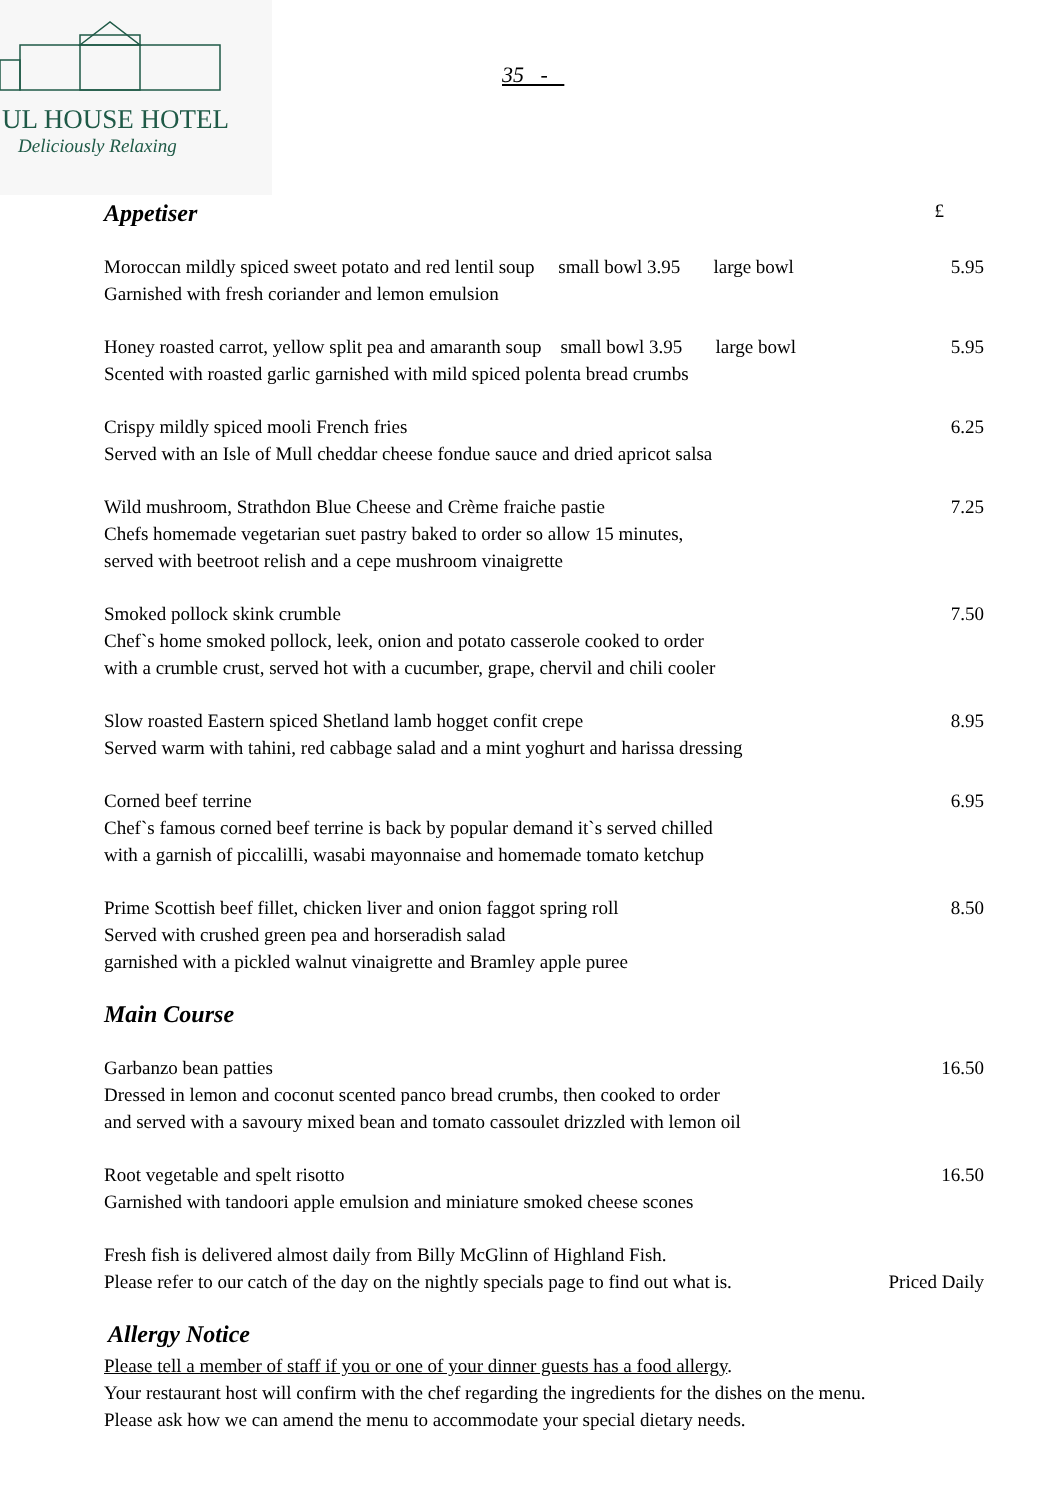UL HOUSE HOTEL
Deliciously Relaxing
35 -
Appetiser £
Moroccan mildly spiced sweet potato and red lentil soup small bowl 3.95 large bowl 5.95
Garnished with fresh coriander and lemon emulsion
Honey roasted carrot, yellow split pea and amaranth soup small bowl 3.95 large bowl 5.95
Scented with roasted garlic garnished with mild spiced polenta bread crumbs
Crispy mildly spiced mooli French fries 6.25
Served with an Isle of Mull cheddar cheese fondue sauce and dried apricot salsa
Wild mushroom, Strathdon Blue Cheese and Crème fraiche pastie 7.25
Chefs homemade vegetarian suet pastry baked to order so allow 15 minutes,
served with beetroot relish and a cepe mushroom vinaigrette
Smoked pollock skink crumble 7.50
Chef`s home smoked pollock, leek, onion and potato casserole cooked to order
with a crumble crust, served hot with a cucumber, grape, chervil and chili cooler
Slow roasted Eastern spiced Shetland lamb hogget confit crepe 8.95
Served warm with tahini, red cabbage salad and a mint yoghurt and harissa dressing
Corned beef terrine 6.95
Chef`s famous corned beef terrine is back by popular demand it`s served chilled
with a garnish of piccalilli, wasabi mayonnaise and homemade tomato ketchup
Prime Scottish beef fillet, chicken liver and onion faggot spring roll 8.50
Served with crushed green pea and horseradish salad
garnished with a pickled walnut vinaigrette and Bramley apple puree
Main Course
Garbanzo bean patties 16.50
Dressed in lemon and coconut scented panco bread crumbs, then cooked to order
and served with a savoury mixed bean and tomato cassoulet drizzled with lemon oil
Root vegetable and spelt risotto 16.50
Garnished with tandoori apple emulsion and miniature smoked cheese scones
Fresh fish is delivered almost daily from Billy McGlinn of Highland Fish.
Please refer to our catch of the day on the nightly specials page to find out what is. Priced Daily
Allergy Notice
Please tell a member of staff if you or one of your dinner guests has a food allergy.
Your restaurant host will confirm with the chef regarding the ingredients for the dishes on the menu.
Please ask how we can amend the menu to accommodate your special dietary needs.